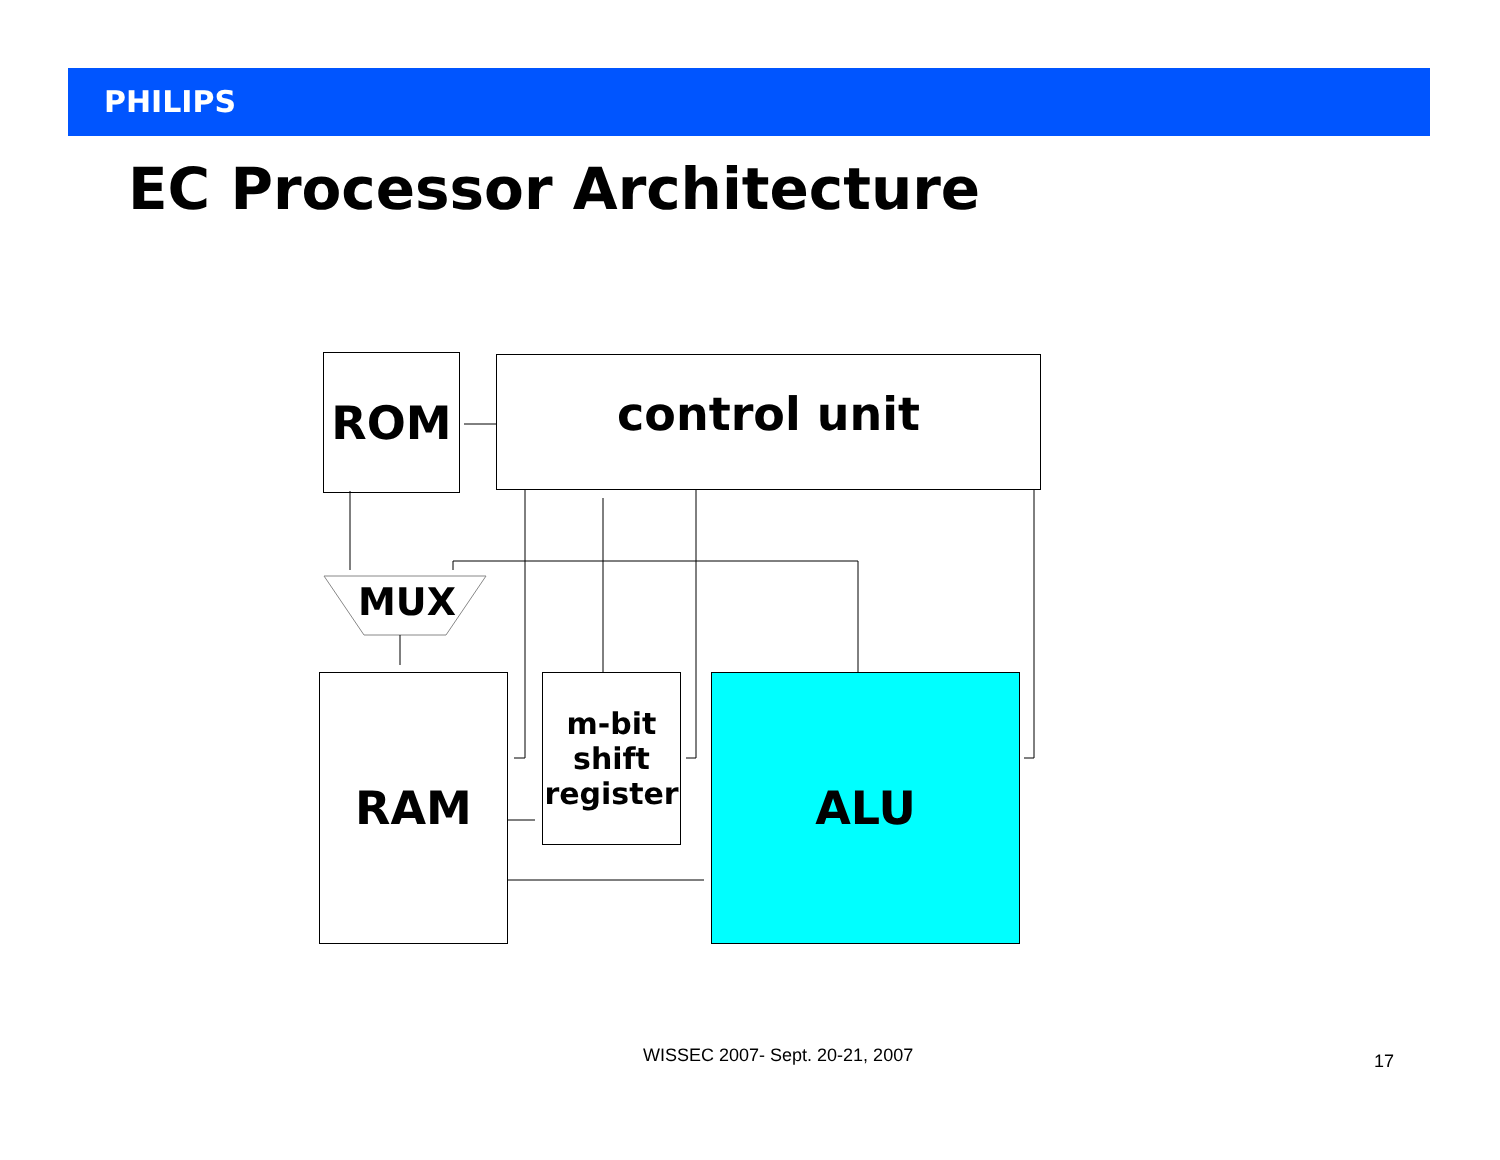PHILIPS
EC Processor Architecture
ROM control unit
MUX
RAM
m-bit
shift
register
ALU
WISSEC 2007- Sept. 20-21, 2007 17